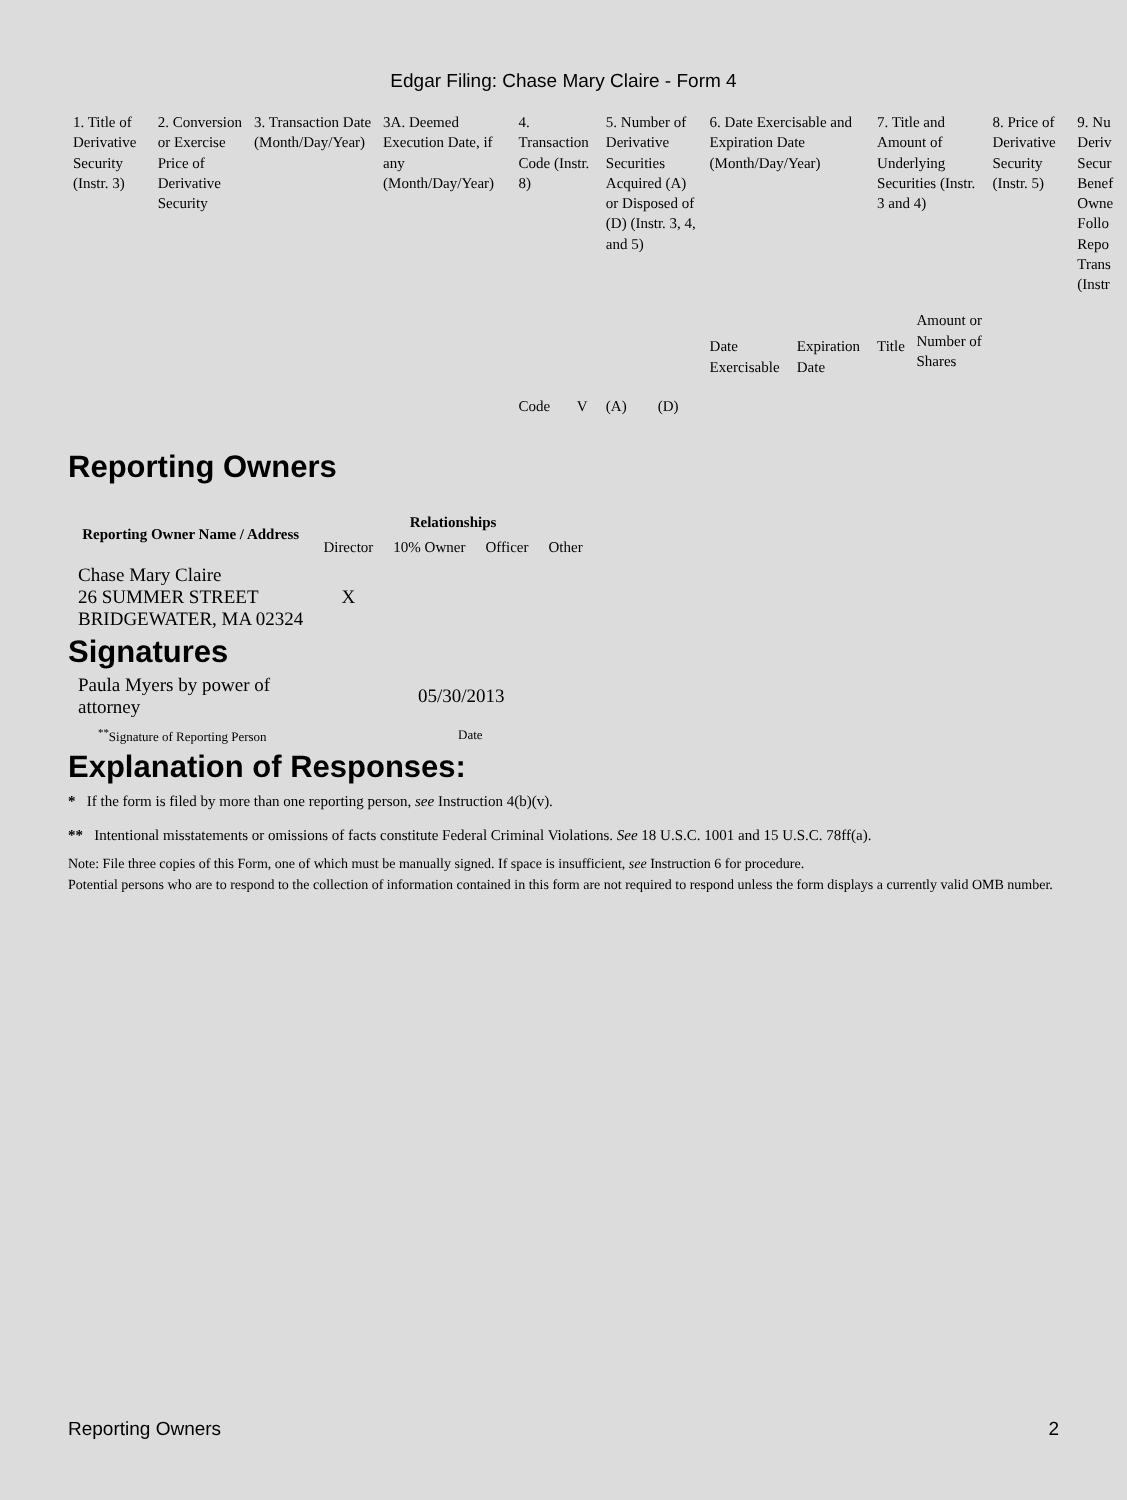Edgar Filing: Chase Mary Claire - Form 4
| 1. Title of Derivative Security (Instr. 3) | 2. Conversion or Exercise Price of Derivative Security | 3. Transaction Date (Month/Day/Year) | 3A. Deemed Execution Date, if any (Month/Day/Year) | 4. Transaction Code (Instr. 8) | | 5. Number of Derivative Securities Acquired (A) or Disposed of (D) (Instr. 3, 4, and 5) | | 6. Date Exercisable and Expiration Date (Month/Day/Year) | | 7. Title and Amount of Underlying Securities (Instr. 3 and 4) | | 8. Price of Derivative Security (Instr. 5) | 9. Nu Deriv Secur Benef Owne Follo Repo Trans (Instr |
| --- | --- | --- | --- | --- | --- | --- | --- | --- | --- | --- | --- | --- | --- |
| | | | | Code | V | (A) | (D) | Date Exercisable | Expiration Date | Title | Amount or Number of Shares | | |
Reporting Owners
| Reporting Owner Name / Address | Relationships | | | |
| --- | --- | --- | --- | --- |
| | Director | 10% Owner | Officer | Other |
| Chase Mary Claire 26 SUMMER STREET BRIDGEWATER, MA 02324 | X | | | |
Signatures
| Paula Myers by power of attorney | 05/30/2013 |
| <sup>**</sup> Signature of Reporting Person | Date |
Explanation of Responses:
* If the form is filed by more than one reporting person, see Instruction 4(b)(v).
** Intentional misstatements or omissions of facts constitute Federal Criminal Violations. See 18 U.S.C. 1001 and 15 U.S.C. 78ff(a).
Note: File three copies of this Form, one of which must be manually signed. If space is insufficient, see Instruction 6 for procedure.
Potential persons who are to respond to the collection of information contained in this form are not required to respond unless the form displays a currently valid OMB number.
Reporting Owners 2